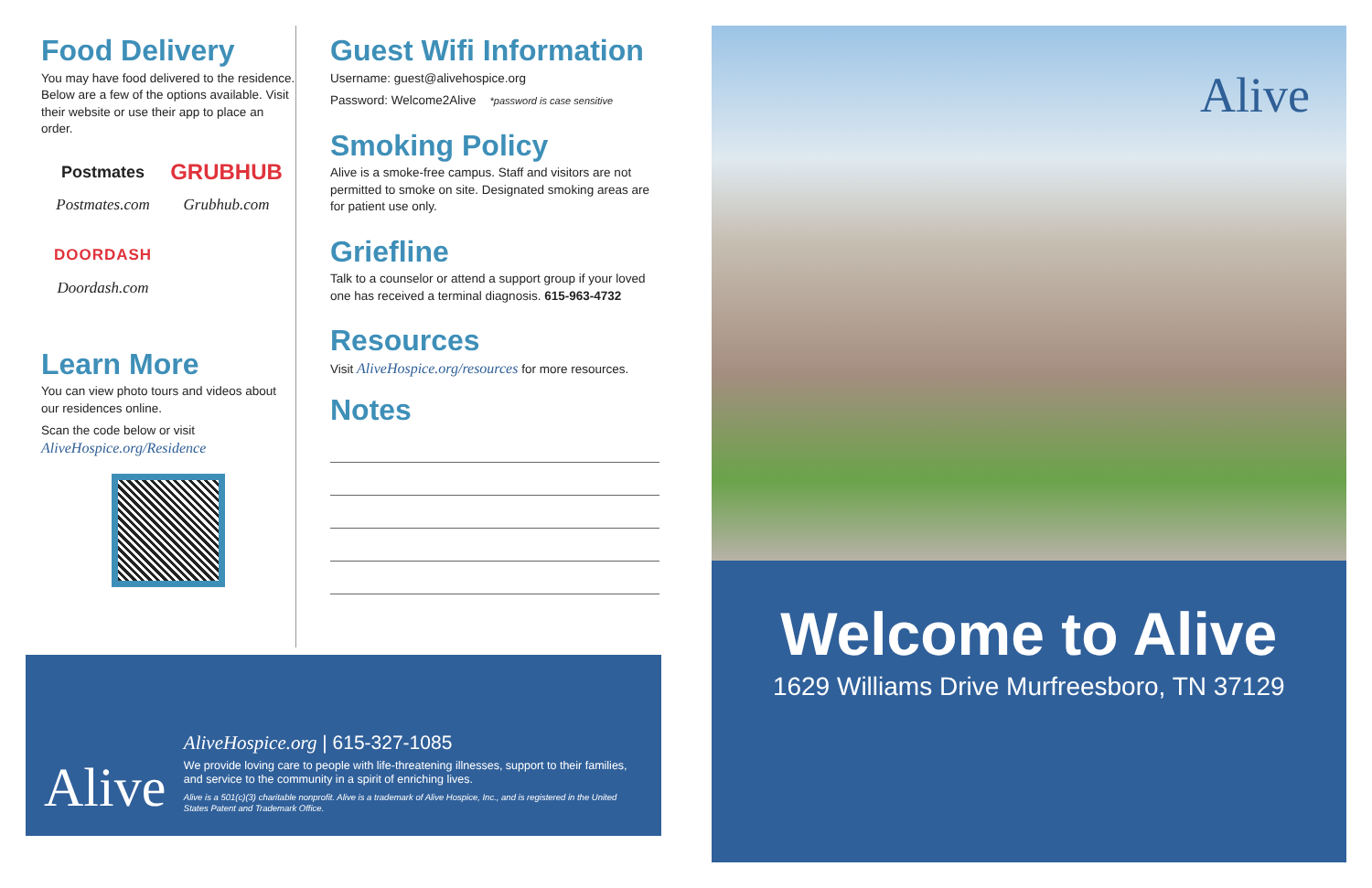Food Delivery
You may have food delivered to the residence. Below are a few of the options available. Visit their website or use their app to place an order.
Postmates
Postmates.com
GRUBHUB
Grubhub.com
DOORDASH
Doordash.com
Learn More
You can view photo tours and videos about our residences online.
Scan the code below or visit AliveHospice.org/Residence
Guest Wifi Information
Username: guest@alivehospice.org
Password: Welcome2Alive *password is case sensitive
Smoking Policy
Alive is a smoke-free campus. Staff and visitors are not permitted to smoke on site. Designated smoking areas are for patient use only.
Griefline
Talk to a counselor or attend a support group if your loved one has received a terminal diagnosis. 615-963-4732
Resources
Visit AliveHospice.org/resources for more resources.
Notes
Alive
AliveHospice.org | 615-327-1085
We provide loving care to people with life-threatening illnesses, support to their families, and service to the community in a spirit of enriching lives.
Alive is a 501(c)(3) charitable nonprofit. Alive is a trademark of Alive Hospice, Inc., and is registered in the United States Patent and Trademark Office.
Alive
Welcome to Alive
1629 Williams Drive Murfreesboro, TN 37129